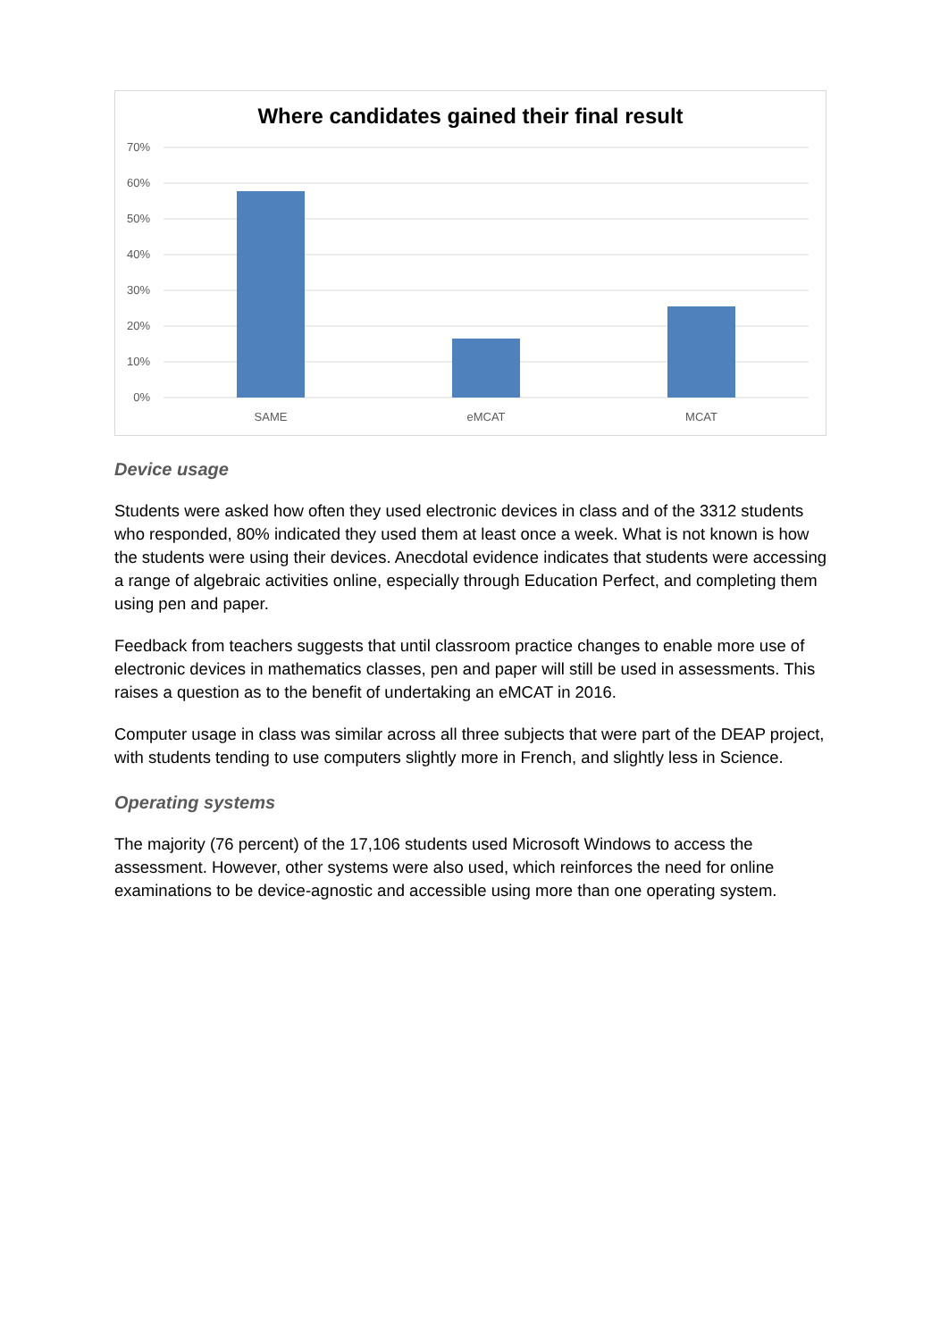70%
60%
50%
40%
30%
20%
10%
0%
SAME
eMCAT
MCAT
Where candidates gained their final result
Device usage
Students were asked how often they used electronic devices in class and of the 3312 students who responded, 80% indicated they used them at least once a week. What is not known is how the students were using their devices. Anecdotal evidence indicates that students were accessing a range of algebraic activities online, especially through Education Perfect, and completing them using pen and paper.
Feedback from teachers suggests that until classroom practice changes to enable more use of electronic devices in mathematics classes, pen and paper will still be used in assessments. This raises a question as to the benefit of undertaking an eMCAT in 2016.
Computer usage in class was similar across all three subjects that were part of the DEAP project, with students tending to use computers slightly more in French, and slightly less in Science.
Operating systems
The majority (76 percent) of the 17,106 students used Microsoft Windows to access the assessment. However, other systems were also used, which reinforces the need for online examinations to be device-agnostic and accessible using more than one operating system.